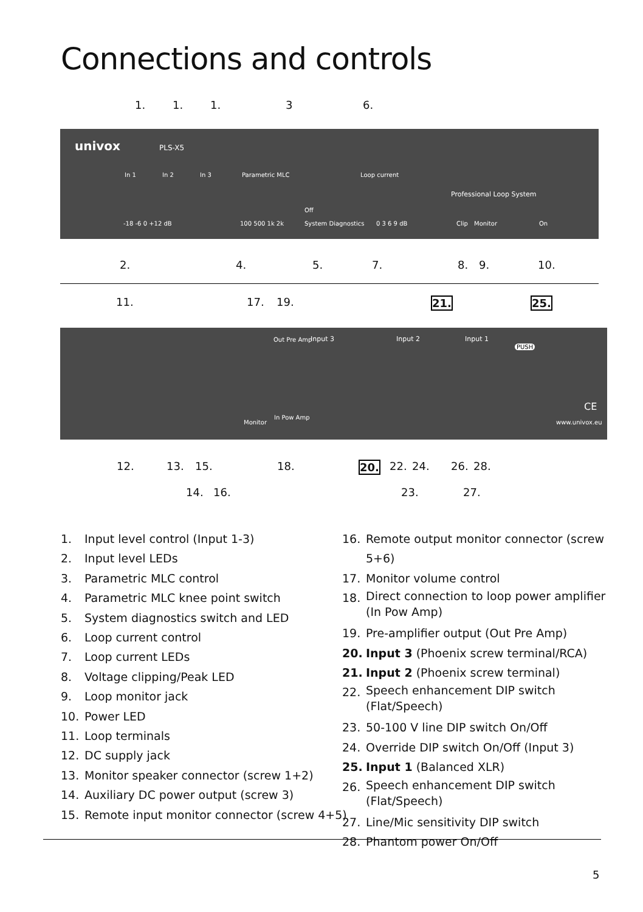Connections and controls
1. 1. 1. 3 6.
univox PLS-X5
In 1 In 2 In 3 Parametric MLC Loop current
Professional Loop System
Off
-18 -6 0 +12 dB 100 500 1k 2k System Diagnostics 0 3 6 9 dB Clip Monitor On
2. 4. 5. 7. 8. 9. 10.
11. 17. 19. 21. 25.
Out Pre Amp Input 3 Input 2 Input 1
PUSH
Monitor
In Pow Amp
CE
www.univox.eu
12. 13. 15. 18. 20. 22. 24. 26. 28.
14. 16. 23. 27.
1. Input level control (Input 1-3)
2. Input level LEDs
3. Parametric MLC control
4. Parametric MLC knee point switch
5. System diagnostics switch and LED
6. Loop current control
7. Loop current LEDs
8. Voltage clipping/Peak LED
9. Loop monitor jack
10. Power LED
11. Loop terminals
12. DC supply jack
13. Monitor speaker connector (screw 1+2)
14. Auxiliary DC power output (screw 3)
15. Remote input monitor connector (screw 4+5)
16. Remote output monitor connector (screw 5+6)
17. Monitor volume control
18. Direct connection to loop power amplifier
(In Pow Amp)
19. Pre-amplifier output (Out Pre Amp)
20. Input 3 (Phoenix screw terminal/RCA)
21. Input 2 (Phoenix screw terminal)
22. Speech enhancement DIP switch
(Flat/Speech)
23. 50-100 V line DIP switch On/Off
24. Override DIP switch On/Off (Input 3)
25. Input 1 (Balanced XLR)
26. Speech enhancement DIP switch
(Flat/Speech)
27. Line/Mic sensitivity DIP switch
28. Phantom power On/Off
5